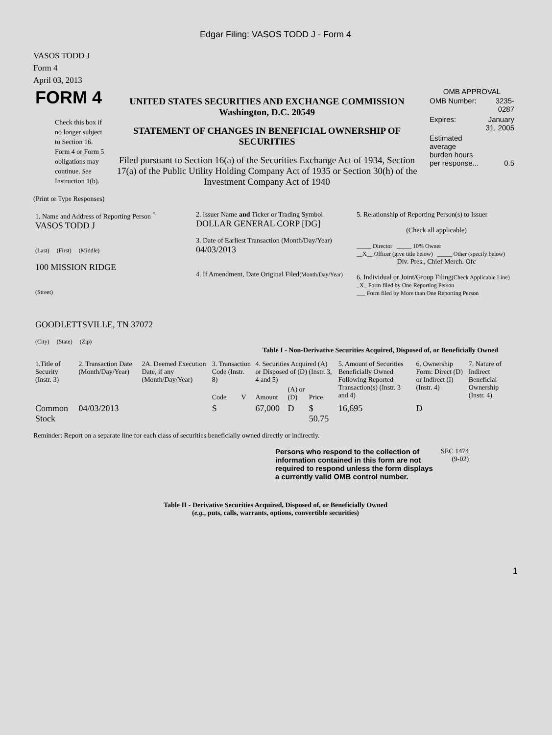Edgar Filing: VASOS TODD J - Form 4
VASOS TODD J
Form 4
April 03, 2013
| FORM 4 Check this box if no longer subject to Section 16. Form 4 or Form 5 obligations may continue. See Instruction 1(b). | UNITED STATES SECURITIES AND EXCHANGE COMMISSION Washington, D.C. 20549 STATEMENT OF CHANGES IN BENEFICIAL OWNERSHIP OF SECURITIES Filed pursuant to Section 16(a) of the Securities Exchange Act of 1934, Section 17(a) of the Public Utility Holding Company Act of 1935 or Section 30(h) of the Investment Company Act of 1940 | OMB APPROVAL / OMB Number: / 3235-0287 / / Expires: / January 31, 2005 / / Estimated average burden hours per response... / 0.5 / |
(Print or Type Responses)
| 1. Name and Address of Reporting Person <sup>*</sup> VASOS TODD J (Last) (First) (Middle) 100 MISSION RIDGE (Street) GOODLETTSVILLE, TN 37072 (City) (State) (Zip) | 2. Issuer Name and Ticker or Trading Symbol DOLLAR GENERAL CORP [DG] 3. Date of Earliest Transaction (Month/Day/Year) 04/03/2013 4. If Amendment, Date Original Filed (Month/Day/Year) | 5. Relationship of Reporting Person(s) to Issuer (Check all applicable) _____ Director _____ 10% Owner __X__ Officer (give title below) _____ Other (specify below) Div. Pres., Chief Merch. Ofc 6. Individual or Joint/Group Filing (Check Applicable Line) _X_ Form filed by One Reporting Person ___ Form filed by More than One Reporting Person |
Table I - Non-Derivative Securities Acquired, Disposed of, or Beneficially Owned
| 1.Title of Security (Instr. 3) | 2. Transaction Date (Month/Day/Year) | 2A. Deemed Execution Date, if any (Month/Day/Year) | 3. Transaction Code (Instr. 8) | | 4. Securities Acquired (A) or Disposed of (D) (Instr. 3, 4 and 5) | | | 5. Amount of Securities Beneficially Owned Following Reported Transaction(s) (Instr. 3 and 4) | 6. Ownership Form: Direct (D) or Indirect (I) (Instr. 4) | 7. Nature of Indirect Beneficial Ownership (Instr. 4) |
| --- | --- | --- | --- | --- | --- | --- | --- | --- | --- | --- |
| | | | Code | V | Amount | (A) or (D) | Price | | | |
| Common Stock | 04/03/2013 | | S | | 67,000 | D | $ 50.75 | 16,695 | D | |
Reminder: Report on a separate line for each class of securities beneficially owned directly or indirectly.
| Persons who respond to the collection of information contained in this form are not required to respond unless the form displays a currently valid OMB control number. | SEC 1474 (9-02) |
Table II - Derivative Securities Acquired, Disposed of, or Beneficially Owned
(e.g., puts, calls, warrants, options, convertible securities)
1